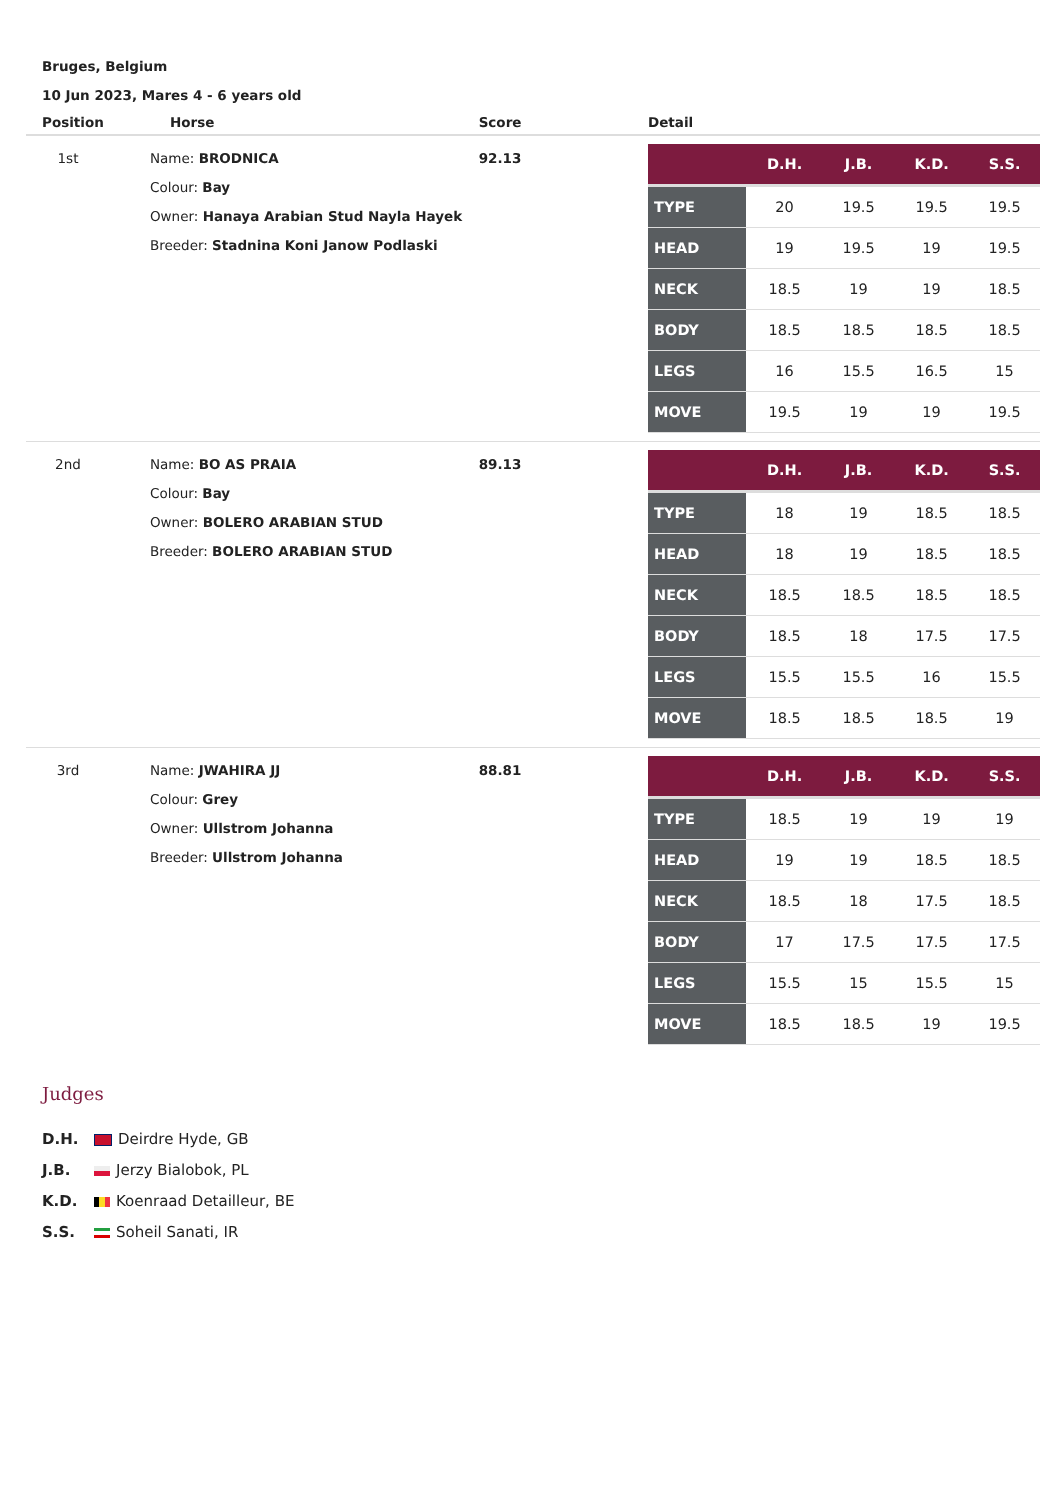Bruges, Belgium
10 Jun 2023, Mares 4 - 6 years old
| Position | Horse | Score | Detail |
| --- | --- | --- | --- |
| 1st | Name: BRODNICA Colour: Bay Owner: Hanaya Arabian Stud Nayla Hayek Breeder: Stadnina Koni Janow Podlaski | 92.13 | / / D.H. / J.B. / K.D. / S.S. / / --- / --- / --- / --- / --- / / TYPE / 20 / 19.5 / 19.5 / 19.5 / / HEAD / 19 / 19.5 / 19 / 19.5 / / NECK / 18.5 / 19 / 19 / 18.5 / / BODY / 18.5 / 18.5 / 18.5 / 18.5 / / LEGS / 16 / 15.5 / 16.5 / 15 / / MOVE / 19.5 / 19 / 19 / 19.5 / |
| 2nd | Name: BO AS PRAIA Colour: Bay Owner: BOLERO ARABIAN STUD Breeder: BOLERO ARABIAN STUD | 89.13 | / / D.H. / J.B. / K.D. / S.S. / / --- / --- / --- / --- / --- / / TYPE / 18 / 19 / 18.5 / 18.5 / / HEAD / 18 / 19 / 18.5 / 18.5 / / NECK / 18.5 / 18.5 / 18.5 / 18.5 / / BODY / 18.5 / 18 / 17.5 / 17.5 / / LEGS / 15.5 / 15.5 / 16 / 15.5 / / MOVE / 18.5 / 18.5 / 18.5 / 19 / |
| 3rd | Name: JWAHIRA JJ Colour: Grey Owner: Ullstrom Johanna Breeder: Ullstrom Johanna | 88.81 | / / D.H. / J.B. / K.D. / S.S. / / --- / --- / --- / --- / --- / / TYPE / 18.5 / 19 / 19 / 19 / / HEAD / 19 / 19 / 18.5 / 18.5 / / NECK / 18.5 / 18 / 17.5 / 18.5 / / BODY / 17 / 17.5 / 17.5 / 17.5 / / LEGS / 15.5 / 15 / 15.5 / 15 / / MOVE / 18.5 / 18.5 / 19 / 19.5 / |
Judges
D.H. Deirdre Hyde, GB
J.B. Jerzy Bialobok, PL
K.D. Koenraad Detailleur, BE
S.S. Soheil Sanati, IR